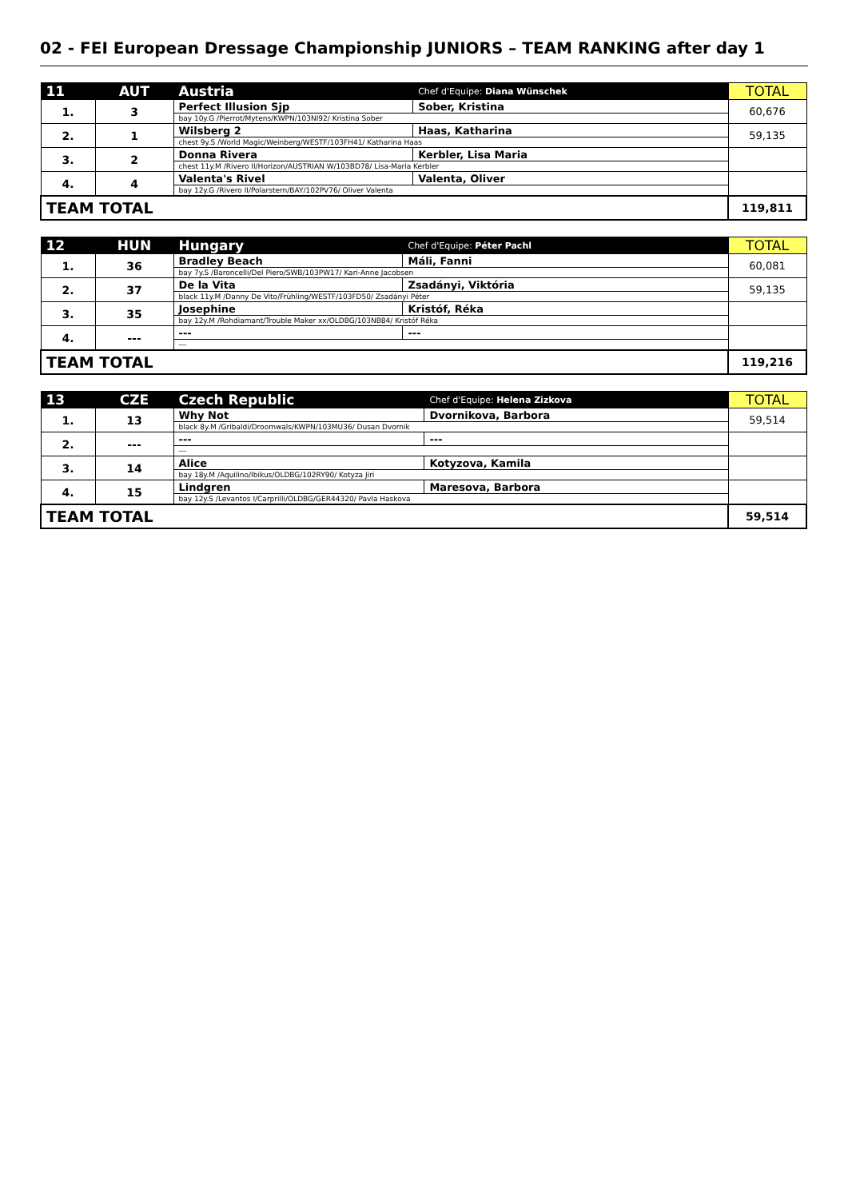02 - FEI European Dressage Championship JUNIORS – TEAM RANKING after day 1
| 11 | AUT | Austria | Chef d'Equipe: Diana Wünschek | TOTAL |
| --- | --- | --- | --- | --- |
| 1. | 3 | Perfect Illusion Sjp | Sober, Kristina | 60,676 |
| | | bay 10y.G /Pierrot/Mytens/KWPN/103NI92/ Kristina Sober | | |
| 2. | 1 | Wilsberg 2 | Haas, Katharina | 59,135 |
| | | chest 9y.S /World Magic/Weinberg/WESTF/103FH41/ Katharina Haas | | |
| 3. | 2 | Donna Rivera | Kerbler, Lisa Maria | |
| | | chest 11y.M /Rivero II/Horizon/AUSTRIAN W/103BD78/ Lisa-Maria Kerbler | | |
| 4. | 4 | Valenta's Rivel | Valenta, Oliver | |
| | | bay 12y.G /Rivero II/Polarstern/BAY/102PV76/ Oliver Valenta | | |
| TEAM TOTAL | | | | 119,811 |
| 12 | HUN | Hungary | Chef d'Equipe: Péter Pachl | TOTAL |
| --- | --- | --- | --- | --- |
| 1. | 36 | Bradley Beach | Máli, Fanni | 60,081 |
| | | bay 7y.S /Baroncelli/Del Piero/SWB/103PW17/ Kari-Anne Jacobsen | | |
| 2. | 37 | De la Vita | Zsadányi, Viktória | 59,135 |
| | | black 11y.M /Danny De Vito/Frühling/WESTF/103FD50/ Zsadányi Péter | | |
| 3. | 35 | Josephine | Kristóf, Réka | |
| | | bay 12y.M /Rohdiamant/Trouble Maker xx/OLDBG/103NB84/ Kristóf Réka | | |
| 4. | --- | --- | --- | |
| | | --- | | |
| TEAM TOTAL | | | | 119,216 |
| 13 | CZE | Czech Republic | Chef d'Equipe: Helena Zizkova | TOTAL |
| --- | --- | --- | --- | --- |
| 1. | 13 | Why Not | Dvornikova, Barbora | 59,514 |
| | | black 8y.M /Gribaldi/Droomwals/KWPN/103MU36/ Dusan Dvornik | | |
| 2. | --- | --- | --- | |
| | | --- | | |
| 3. | 14 | Alice | Kotyzova, Kamila | |
| | | bay 18y.M /Aquilino/Ibikus/OLDBG/102RY90/ Kotyza Jiri | | |
| 4. | 15 | Lindgren | Maresova, Barbora | |
| | | bay 12y.S /Levantos I/Carprilli/OLDBG/GER44320/ Pavla Haskova | | |
| TEAM TOTAL | | | | 59,514 |